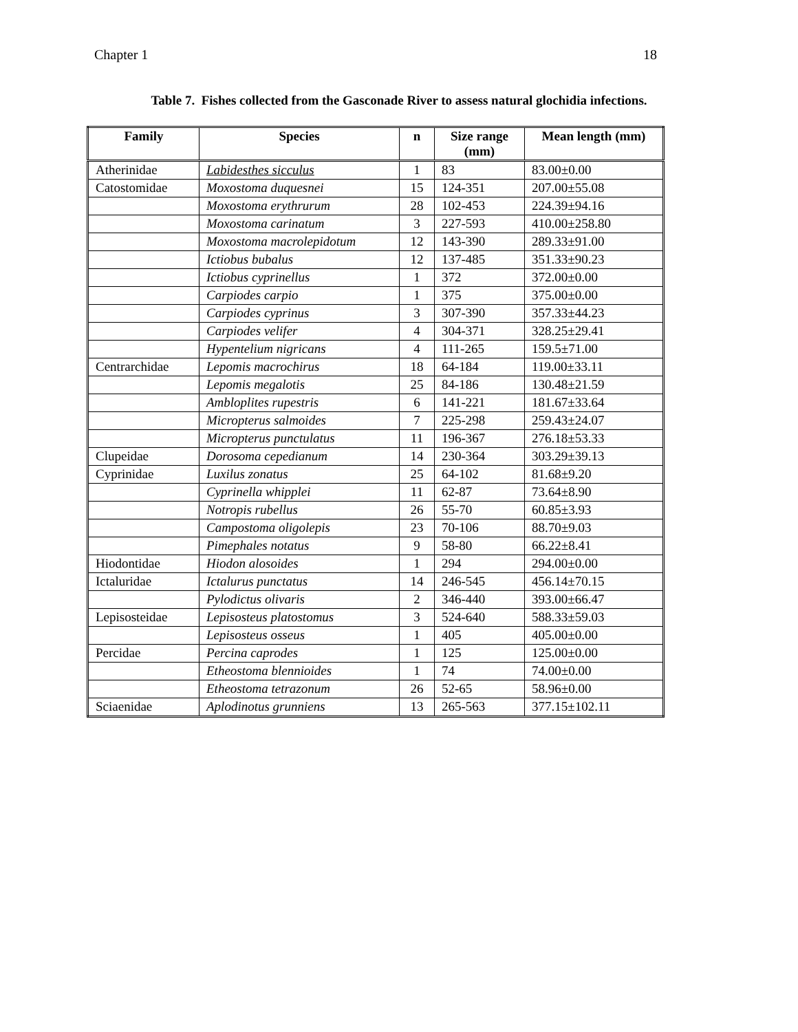Chapter 1 18
Table 7. Fishes collected from the Gasconade River to assess natural glochidia infections.
| Family | Species | n | Size range (mm) | Mean length (mm) |
| --- | --- | --- | --- | --- |
| Atherinidae | Labidesthes sicculus | 1 | 83 | 83.00±0.00 |
| Catostomidae | Moxostoma duquesnei | 15 | 124-351 | 207.00±55.08 |
| | Moxostoma erythrurum | 28 | 102-453 | 224.39±94.16 |
| | Moxostoma carinatum | 3 | 227-593 | 410.00±258.80 |
| | Moxostoma macrolepidotum | 12 | 143-390 | 289.33±91.00 |
| | Ictiobus bubalus | 12 | 137-485 | 351.33±90.23 |
| | Ictiobus cyprinellus | 1 | 372 | 372.00±0.00 |
| | Carpiodes carpio | 1 | 375 | 375.00±0.00 |
| | Carpiodes cyprinus | 3 | 307-390 | 357.33±44.23 |
| | Carpiodes velifer | 4 | 304-371 | 328.25±29.41 |
| | Hypentelium nigricans | 4 | 111-265 | 159.5±71.00 |
| Centrarchidae | Lepomis macrochirus | 18 | 64-184 | 119.00±33.11 |
| | Lepomis megalotis | 25 | 84-186 | 130.48±21.59 |
| | Ambloplites rupestris | 6 | 141-221 | 181.67±33.64 |
| | Micropterus salmoides | 7 | 225-298 | 259.43±24.07 |
| | Micropterus punctulatus | 11 | 196-367 | 276.18±53.33 |
| Clupeidae | Dorosoma cepedianum | 14 | 230-364 | 303.29±39.13 |
| Cyprinidae | Luxilus zonatus | 25 | 64-102 | 81.68±9.20 |
| | Cyprinella whipplei | 11 | 62-87 | 73.64±8.90 |
| | Notropis rubellus | 26 | 55-70 | 60.85±3.93 |
| | Campostoma oligolepis | 23 | 70-106 | 88.70±9.03 |
| | Pimephales notatus | 9 | 58-80 | 66.22±8.41 |
| Hiodontidae | Hiodon alosoides | 1 | 294 | 294.00±0.00 |
| Ictaluridae | Ictalurus punctatus | 14 | 246-545 | 456.14±70.15 |
| | Pylodictus olivaris | 2 | 346-440 | 393.00±66.47 |
| Lepisosteidae | Lepisosteus platostomus | 3 | 524-640 | 588.33±59.03 |
| | Lepisosteus osseus | 1 | 405 | 405.00±0.00 |
| Percidae | Percina caprodes | 1 | 125 | 125.00±0.00 |
| | Etheostoma blennioides | 1 | 74 | 74.00±0.00 |
| | Etheostoma tetrazonum | 26 | 52-65 | 58.96±0.00 |
| Sciaenidae | Aplodinotus grunniens | 13 | 265-563 | 377.15±102.11 |